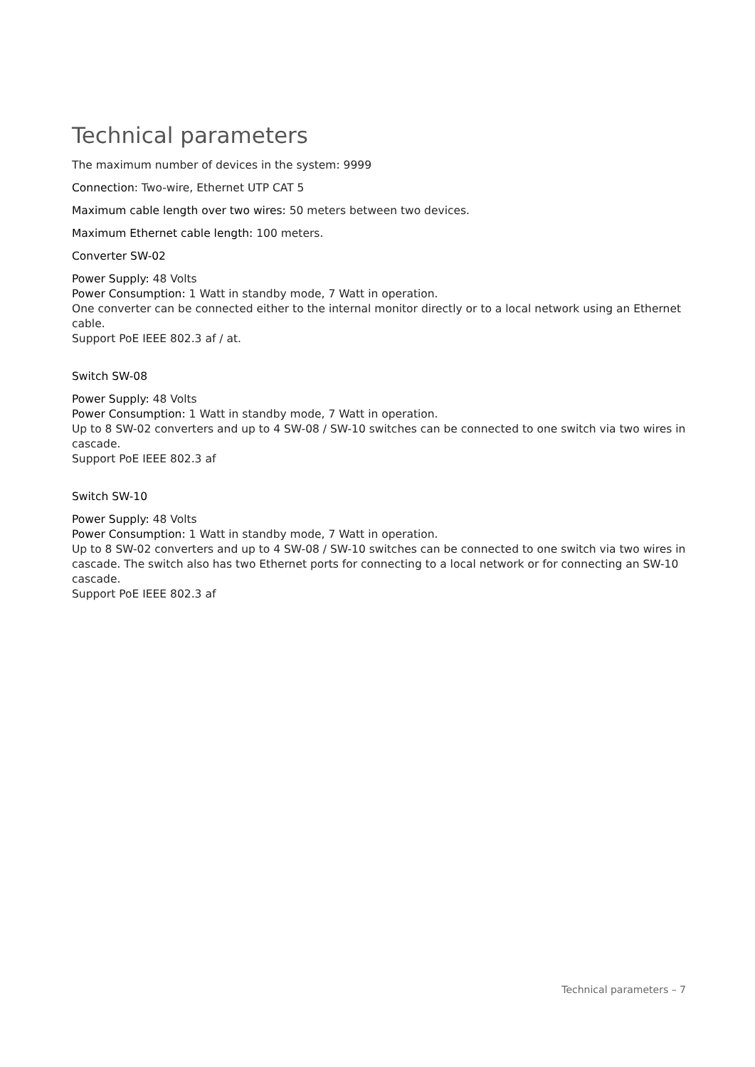Technical parameters
The maximum number of devices in the system: 9999
Connection: Two-wire, Ethernet UTP CAT 5
Maximum cable length over two wires: 50 meters between two devices.
Maximum Ethernet cable length: 100 meters.
Converter SW-02
Power Supply: 48 Volts
Power Consumption: 1 Watt in standby mode, 7 Watt in operation.
One converter can be connected either to the internal monitor directly or to a local network using an Ethernet cable.
Support PoE IEEE 802.3 af / at.
Switch SW-08
Power Supply: 48 Volts
Power Consumption: 1 Watt in standby mode, 7 Watt in operation.
Up to 8 SW-02 converters and up to 4 SW-08 / SW-10 switches can be connected to one switch via two wires in cascade.
Support PoE IEEE 802.3 af
Switch SW-10
Power Supply: 48 Volts
Power Consumption: 1 Watt in standby mode, 7 Watt in operation.
Up to 8 SW-02 converters and up to 4 SW-08 / SW-10 switches can be connected to one switch via two wires in cascade. The switch also has two Ethernet ports for connecting to a local network or for connecting an SW-10 cascade.
Support PoE IEEE 802.3 af
Technical parameters – 7